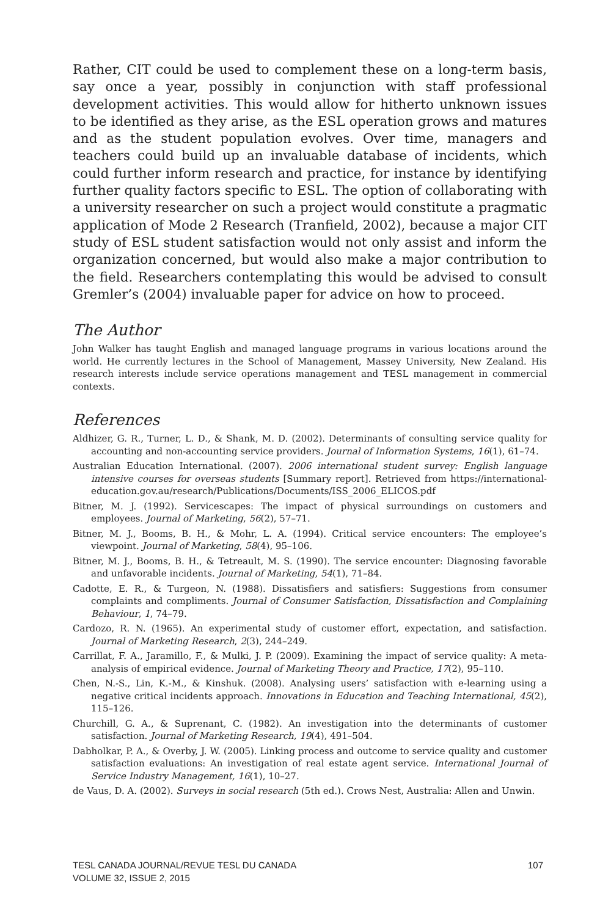Rather, CIT could be used to complement these on a long-term basis, say once a year, possibly in conjunction with staff professional development activities. This would allow for hitherto unknown issues to be identified as they arise, as the ESL operation grows and matures and as the student population evolves. Over time, managers and teachers could build up an invaluable database of incidents, which could further inform research and practice, for instance by identifying further quality factors specific to ESL. The option of collaborating with a university researcher on such a project would constitute a pragmatic application of Mode 2 Research (Tranfield, 2002), because a major CIT study of ESL student satisfaction would not only assist and inform the organization concerned, but would also make a major contribution to the field. Researchers contemplating this would be advised to consult Gremler’s (2004) invaluable paper for advice on how to proceed.
The Author
John Walker has taught English and managed language programs in various locations around the world. He currently lectures in the School of Management, Massey University, New Zealand. His research interests include service operations management and TESL management in commercial contexts.
References
Aldhizer, G. R., Turner, L. D., & Shank, M. D. (2002). Determinants of consulting service quality for accounting and non-accounting service providers. Journal of Information Systems, 16(1), 61–74.
Australian Education International. (2007). 2006 international student survey: English language intensive courses for overseas students [Summary report]. Retrieved from https://international-education.gov.au/research/Publications/Documents/ISS_2006_ELICOS.pdf
Bitner, M. J. (1992). Servicescapes: The impact of physical surroundings on customers and employees. Journal of Marketing, 56(2), 57–71.
Bitner, M. J., Booms, B. H., & Mohr, L. A. (1994). Critical service encounters: The employee’s viewpoint. Journal of Marketing, 58(4), 95–106.
Bitner, M. J., Booms, B. H., & Tetreault, M. S. (1990). The service encounter: Diagnosing favorable and unfavorable incidents. Journal of Marketing, 54(1), 71–84.
Cadotte, E. R., & Turgeon, N. (1988). Dissatisfiers and satisfiers: Suggestions from consumer complaints and compliments. Journal of Consumer Satisfaction, Dissatisfaction and Complaining Behaviour, 1, 74–79.
Cardozo, R. N. (1965). An experimental study of customer effort, expectation, and satisfaction. Journal of Marketing Research, 2(3), 244–249.
Carrillat, F. A., Jaramillo, F., & Mulki, J. P. (2009). Examining the impact of service quality: A meta-analysis of empirical evidence. Journal of Marketing Theory and Practice, 17(2), 95–110.
Chen, N.-S., Lin, K.-M., & Kinshuk. (2008). Analysing users’ satisfaction with e-learning using a negative critical incidents approach. Innovations in Education and Teaching International, 45(2), 115–126.
Churchill, G. A., & Suprenant, C. (1982). An investigation into the determinants of customer satisfaction. Journal of Marketing Research, 19(4), 491–504.
Dabholkar, P. A., & Overby, J. W. (2005). Linking process and outcome to service quality and customer satisfaction evaluations: An investigation of real estate agent service. International Journal of Service Industry Management, 16(1), 10–27.
de Vaus, D. A. (2002). Surveys in social research (5th ed.). Crows Nest, Australia: Allen and Unwin.
TESL CANADA JOURNAL/REVUE TESL DU CANADA
VOLUME 32, ISSUE 2, 2015
107